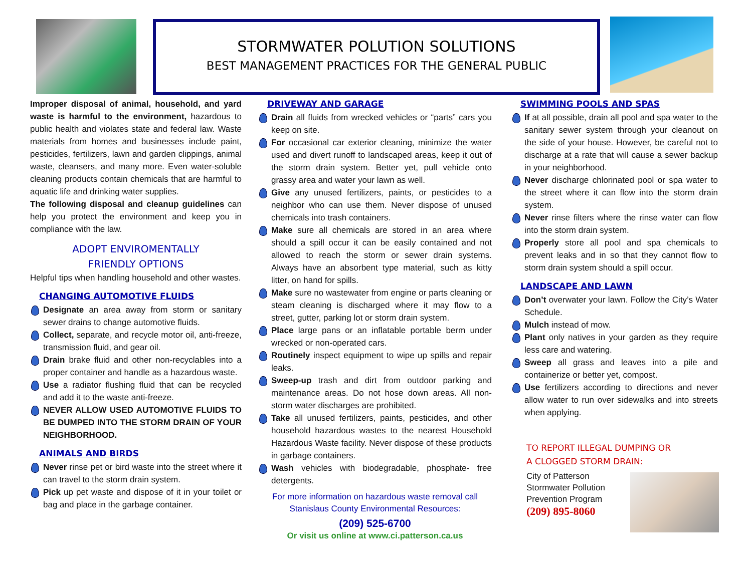STORMWATER POLUTION SOLUTIONS
BEST MANAGEMENT PRACTICES FOR THE GENERAL PUBLIC
Improper disposal of animal, household, and yard waste is harmful to the environment, hazardous to public health and violates state and federal law. Waste materials from homes and businesses include paint, pesticides, fertilizers, lawn and garden clippings, animal waste, cleansers, and many more. Even water-soluble cleaning products contain chemicals that are harmful to aquatic life and drinking water supplies.
The following disposal and cleanup guidelines can help you protect the environment and keep you in compliance with the law.
ADOPT ENVIROMENTALLY
FRIENDLY OPTIONS
Helpful tips when handling household and other wastes.
CHANGING AUTOMOTIVE FLUIDS
Designate an area away from storm or sanitary sewer drains to change automotive fluids.
Collect, separate, and recycle motor oil, anti-freeze, transmission fluid, and gear oil.
Drain brake fluid and other non-recyclables into a proper container and handle as a hazardous waste.
Use a radiator flushing fluid that can be recycled and add it to the waste anti-freeze.
NEVER ALLOW USED AUTOMOTIVE FLUIDS TO BE DUMPED INTO THE STORM DRAIN OF YOUR NEIGHBORHOOD.
ANIMALS AND BIRDS
Never rinse pet or bird waste into the street where it can travel to the storm drain system.
Pick up pet waste and dispose of it in your toilet or bag and place in the garbage container.
DRIVEWAY AND GARAGE
Drain all fluids from wrecked vehicles or “parts” cars you keep on site.
For occasional car exterior cleaning, minimize the water used and divert runoff to landscaped areas, keep it out of the storm drain system. Better yet, pull vehicle onto grassy area and water your lawn as well.
Give any unused fertilizers, paints, or pesticides to a neighbor who can use them. Never dispose of unused chemicals into trash containers.
Make sure all chemicals are stored in an area where should a spill occur it can be easily contained and not allowed to reach the storm or sewer drain systems. Always have an absorbent type material, such as kitty litter, on hand for spills.
Make sure no wastewater from engine or parts cleaning or steam cleaning is discharged where it may flow to a street, gutter, parking lot or storm drain system.
Place large pans or an inflatable portable berm under wrecked or non-operated cars.
Routinely inspect equipment to wipe up spills and repair leaks.
Sweep-up trash and dirt from outdoor parking and maintenance areas. Do not hose down areas. All non-storm water discharges are prohibited.
Take all unused fertilizers, paints, pesticides, and other household hazardous wastes to the nearest Household Hazardous Waste facility. Never dispose of these products in garbage containers.
Wash vehicles with biodegradable, phosphate- free detergents.
For more information on hazardous waste removal call
Stanislaus County Environmental Resources:
(209) 525-6700
Or visit us online at www.ci.patterson.ca.us
SWIMMING POOLS AND SPAS
If at all possible, drain all pool and spa water to the sanitary sewer system through your cleanout on the side of your house. However, be careful not to discharge at a rate that will cause a sewer backup in your neighborhood.
Never discharge chlorinated pool or spa water to the street where it can flow into the storm drain system.
Never rinse filters where the rinse water can flow into the storm drain system.
Properly store all pool and spa chemicals to prevent leaks and in so that they cannot flow to storm drain system should a spill occur.
LANDSCAPE AND LAWN
Don’t overwater your lawn. Follow the City’s Water Schedule.
Mulch instead of mow.
Plant only natives in your garden as they require less care and watering.
Sweep all grass and leaves into a pile and containerize or better yet, compost.
Use fertilizers according to directions and never allow water to run over sidewalks and into streets when applying.
TO REPORT ILLEGAL DUMPING OR
A CLOGGED STORM DRAIN:
City of Patterson
Stormwater Pollution
Prevention Program
(209) 895-8060